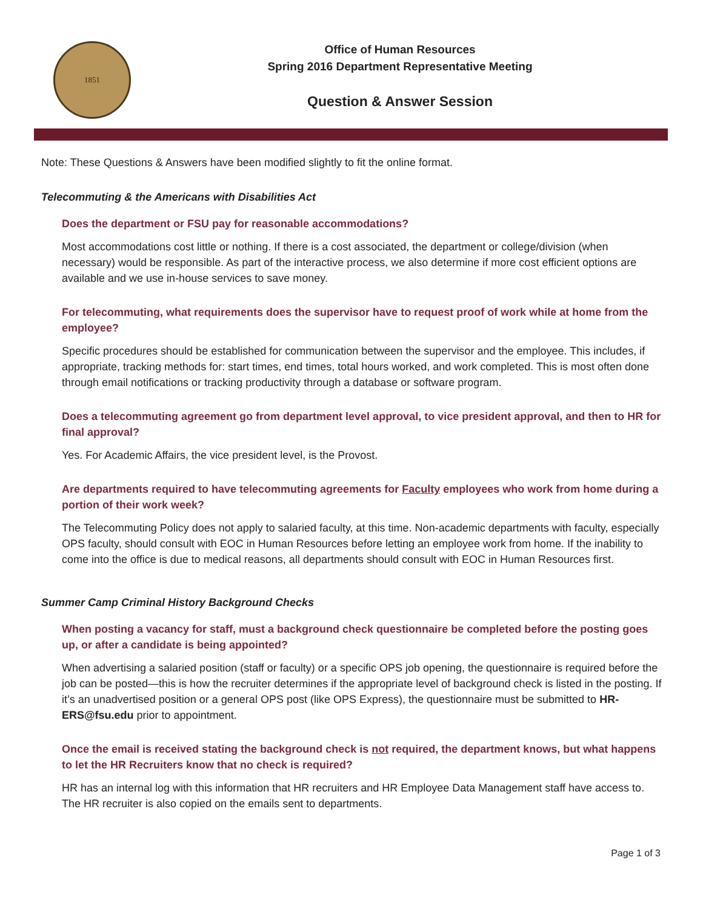1851
Office of Human Resources
Spring 2016 Department Representative Meeting
Question & Answer Session
Note: These Questions & Answers have been modified slightly to fit the online format.
Telecommuting & the Americans with Disabilities Act
Does the department or FSU pay for reasonable accommodations?
Most accommodations cost little or nothing. If there is a cost associated, the department or college/division (when necessary) would be responsible. As part of the interactive process, we also determine if more cost efficient options are available and we use in-house services to save money.
For telecommuting, what requirements does the supervisor have to request proof of work while at home from the employee?
Specific procedures should be established for communication between the supervisor and the employee. This includes, if appropriate, tracking methods for: start times, end times, total hours worked, and work completed. This is most often done through email notifications or tracking productivity through a database or software program.
Does a telecommuting agreement go from department level approval, to vice president approval, and then to HR for final approval?
Yes. For Academic Affairs, the vice president level, is the Provost.
Are departments required to have telecommuting agreements for Faculty employees who work from home during a portion of their work week?
The Telecommuting Policy does not apply to salaried faculty, at this time. Non-academic departments with faculty, especially OPS faculty, should consult with EOC in Human Resources before letting an employee work from home. If the inability to come into the office is due to medical reasons, all departments should consult with EOC in Human Resources first.
Summer Camp Criminal History Background Checks
When posting a vacancy for staff, must a background check questionnaire be completed before the posting goes up, or after a candidate is being appointed?
When advertising a salaried position (staff or faculty) or a specific OPS job opening, the questionnaire is required before the job can be posted—this is how the recruiter determines if the appropriate level of background check is listed in the posting. If it’s an unadvertised position or a general OPS post (like OPS Express), the questionnaire must be submitted to HR-ERS@fsu.edu prior to appointment.
Once the email is received stating the background check is not required, the department knows, but what happens to let the HR Recruiters know that no check is required?
HR has an internal log with this information that HR recruiters and HR Employee Data Management staff have access to. The HR recruiter is also copied on the emails sent to departments.
Page 1 of 3